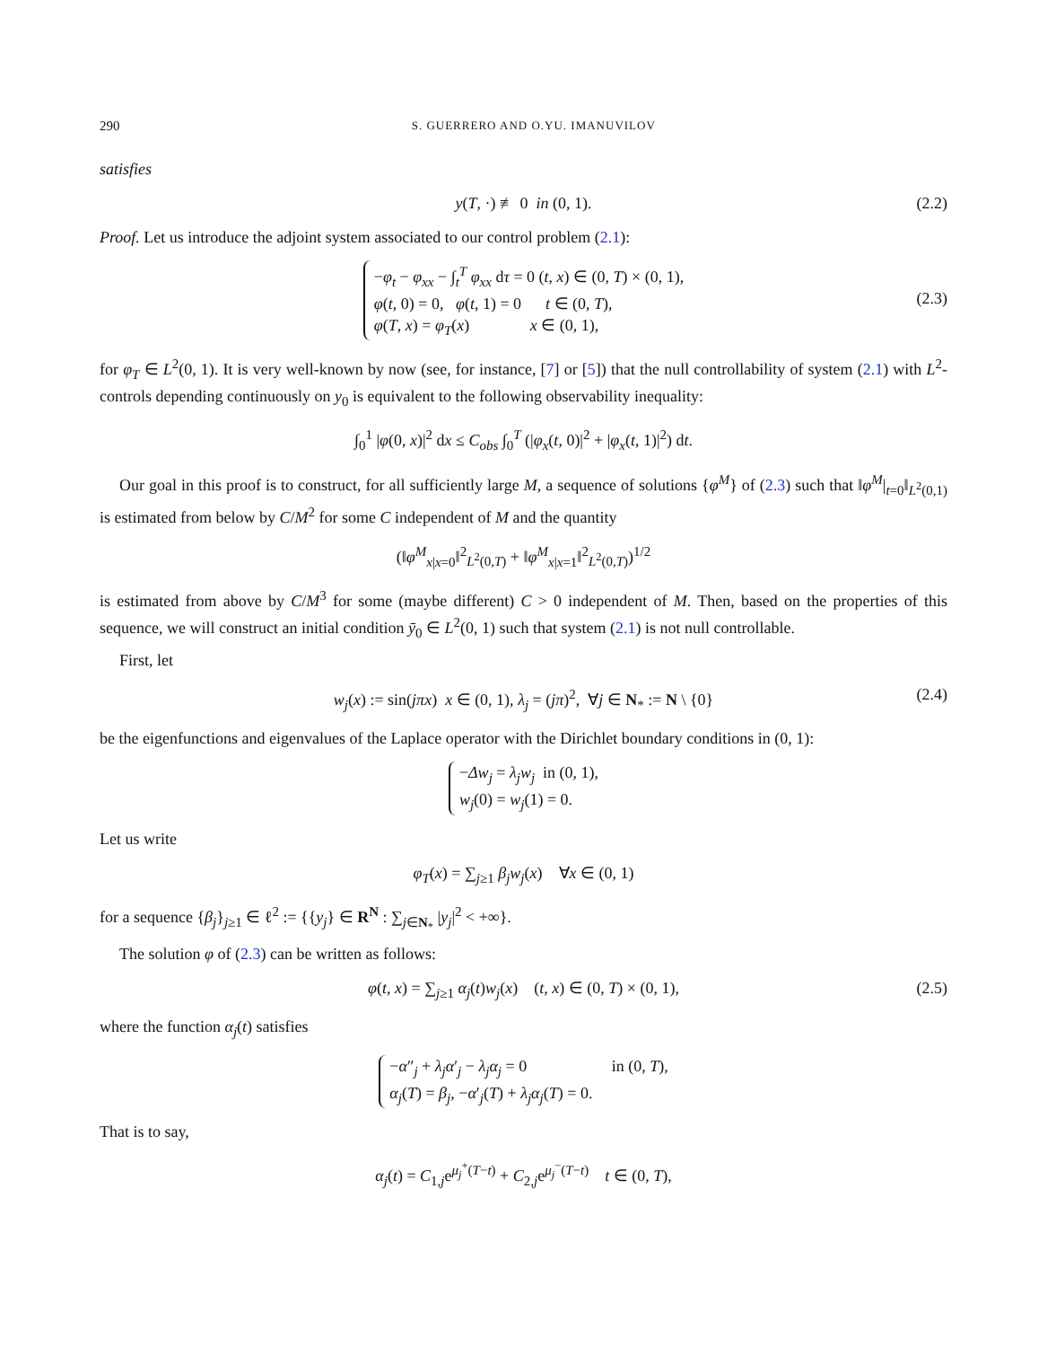290 S. GUERRERO AND O.YU. IMANUVILOV
satisfies
y(T, ·) ≢ 0 in (0, 1). (2.2)
Proof. Let us introduce the adjoint system associated to our control problem (2.1):
−φ<sub>t</sub> − φ<sub>xx</sub> − ∫<sub>t</sub><sup>T</sup> φ<sub>xx</sub> dτ = 0 (t, x) ∈ (0, T) × (0, 1),
φ(t, 0) = 0, φ(t, 1) = 0 t ∈ (0, T),
φ(T, x) = φ<sub>T</sub>(x) x ∈ (0, 1),
(2.3)
for φ<sub>T</sub> ∈ L<sup>2</sup>(0, 1). It is very well-known by now (see, for instance, [7] or [5]) that the null controllability of system (2.1) with L<sup>2</sup>-controls depending continuously on y<sub>0</sub> is equivalent to the following observability inequality:
∫<sub>0</sub><sup>1</sup> |φ(0, x)|<sup>2</sup> dx ≤ C<sub>obs</sub> ∫<sub>0</sub><sup>T</sup> (|φ<sub>x</sub>(t, 0)|<sup>2</sup> + |φ<sub>x</sub>(t, 1)|<sup>2</sup>) dt.
Our goal in this proof is to construct, for all sufficiently large M, a sequence of solutions {φ<sup>M</sup>} of (2.3) such that ‖φ<sup>M</sup>|<sub>t=0</sub>‖<sub>L<sup>2</sup>(0,1)</sub> is estimated from below by C/M<sup>2</sup> for some C independent of M and the quantity
(‖φ<sup>M</sup><sub>x|x=0</sub>‖<sup>2</sup><sub>L<sup>2</sup>(0,T)</sub> + ‖φ<sup>M</sup><sub>x|x=1</sub>‖<sup>2</sup><sub>L<sup>2</sup>(0,T)</sub>)<sup>1/2</sup>
is estimated from above by C/M<sup>3</sup> for some (maybe different) C > 0 independent of M. Then, based on the properties of this sequence, we will construct an initial condition ȳ<sub>0</sub> ∈ L<sup>2</sup>(0, 1) such that system (2.1) is not null controllable.
First, let
w<sub>j</sub>(x) := sin(jπx) x ∈ (0, 1), λ<sub>j</sub> = (jπ)<sup>2</sup>, ∀j ∈ N<sub>*</sub> := N \ {0} (2.4)
be the eigenfunctions and eigenvalues of the Laplace operator with the Dirichlet boundary conditions in (0, 1):
−Δw<sub>j</sub> = λ<sub>j</sub>w<sub>j</sub> in (0, 1),
w<sub>j</sub>(0) = w<sub>j</sub>(1) = 0.
Let us write
φ<sub>T</sub>(x) = ∑<sub>j≥1</sub> β<sub>j</sub>w<sub>j</sub>(x) ∀x ∈ (0, 1)
for a sequence {β<sub>j</sub>}<sub>j≥1</sub> ∈ ℓ<sup>2</sup> := {{y<sub>j</sub>} ∈ R<sup>N</sup> : ∑<sub>j∈N<sub>*</sub></sub> |y<sub>j</sub>|<sup>2</sup> < +∞}.
The solution φ of (2.3) can be written as follows:
φ(t, x) = ∑<sub>j≥1</sub> α<sub>j</sub>(t)w<sub>j</sub>(x) (t, x) ∈ (0, T) × (0, 1), (2.5)
where the function α<sub>j</sub>(t) satisfies
−α″<sub>j</sub> + λ<sub>j</sub>α′<sub>j</sub> − λ<sub>j</sub>α<sub>j</sub> = 0 in (0, T),
α<sub>j</sub>(T) = β<sub>j</sub>, −α′<sub>j</sub>(T) + λ<sub>j</sub>α<sub>j</sub>(T) = 0.
That is to say,
α<sub>j</sub>(t) = C<sub>1,j</sub>e<sup>μ<sub>j</sub><sup>+</sup>(T−t)</sup> + C<sub>2,j</sub>e<sup>μ<sub>j</sub><sup>−</sup>(T−t)</sup> t ∈ (0, T),